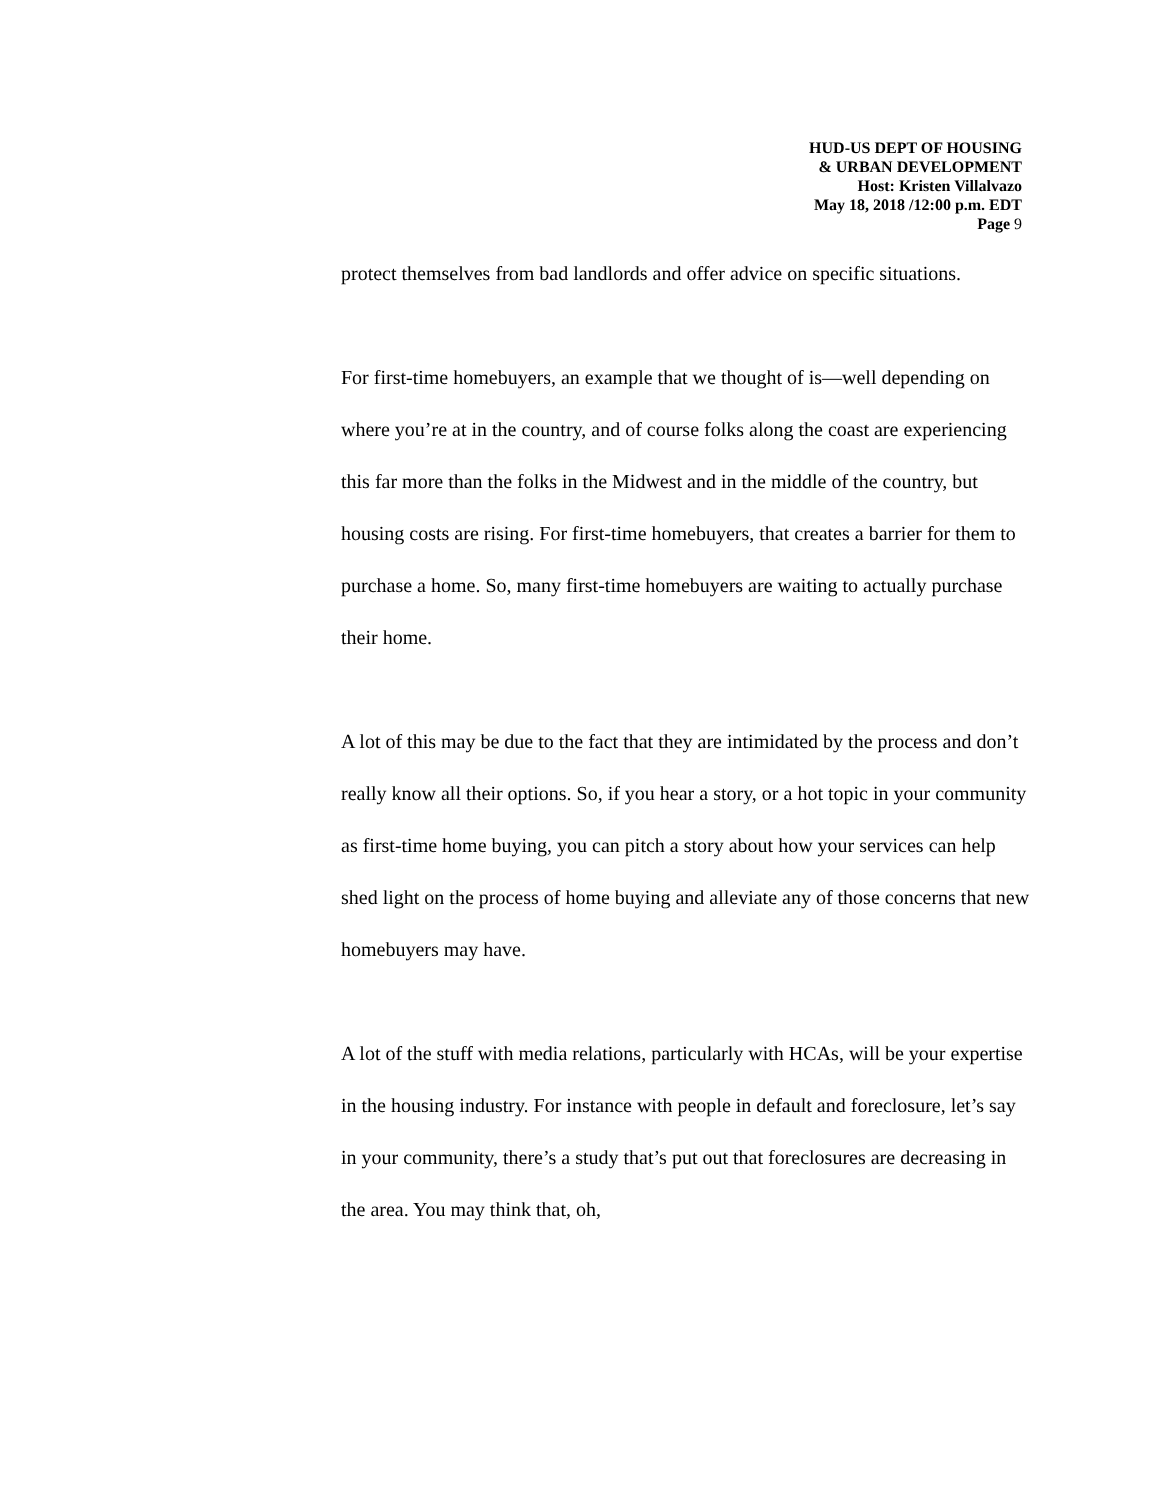HUD-US DEPT OF HOUSING
& URBAN DEVELOPMENT
Host: Kristen Villalvazo
May 18, 2018 /12:00 p.m. EDT
Page 9
protect themselves from bad landlords and offer advice on specific situations.
For first-time homebuyers, an example that we thought of is—well depending on where you’re at in the country, and of course folks along the coast are experiencing this far more than the folks in the Midwest and in the middle of the country, but housing costs are rising. For first-time homebuyers, that creates a barrier for them to purchase a home. So, many first-time homebuyers are waiting to actually purchase their home.
A lot of this may be due to the fact that they are intimidated by the process and don’t really know all their options. So, if you hear a story, or a hot topic in your community as first-time home buying, you can pitch a story about how your services can help shed light on the process of home buying and alleviate any of those concerns that new homebuyers may have.
A lot of the stuff with media relations, particularly with HCAs, will be your expertise in the housing industry. For instance with people in default and foreclosure, let’s say in your community, there’s a study that’s put out that foreclosures are decreasing in the area. You may think that, oh,